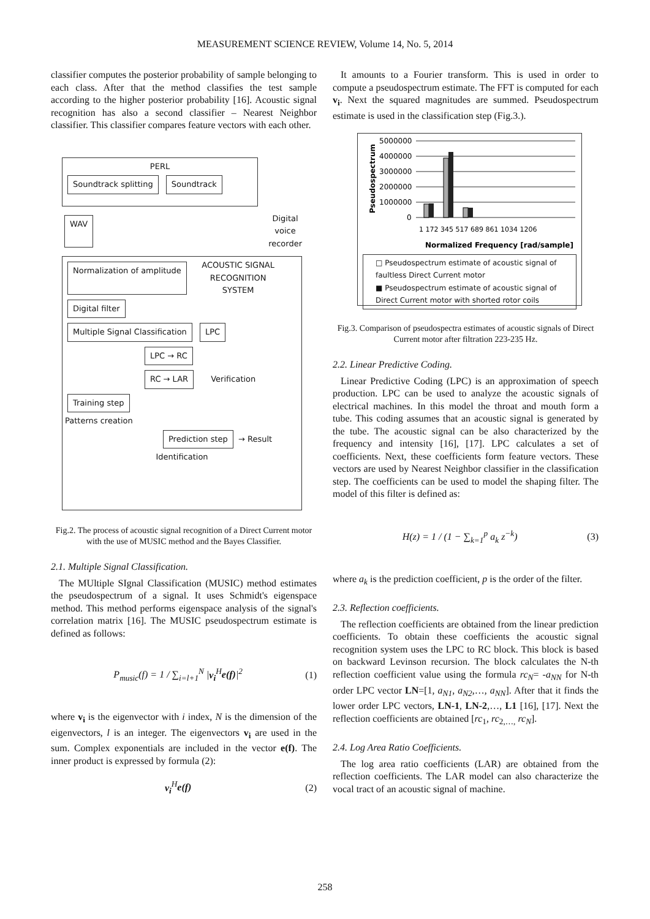MEASUREMENT SCIENCE REVIEW, Volume 14, No. 5, 2014
classifier computes the posterior probability of sample belonging to each class. After that the method classifies the test sample according to the higher posterior probability [16]. Acoustic signal recognition has also a second classifier – Nearest Neighbor classifier. This classifier compares feature vectors with each other.
PERL
Soundtrack splitting Soundtrack
WAV Digital
voice
recorder
Normalization of amplitude ACOUSTIC SIGNAL
RECOGNITION
SYSTEM
Digital filter
Multiple Signal Classification LPC
LPC → RC
RC → LAR Verification
Training step
Patterns creation
Prediction step → Result
Identification
Fig.2. The process of acoustic signal recognition of a Direct Current motor with the use of MUSIC method and the Bayes Classifier.
2.1. Multiple Signal Classification.
The MUltiple SIgnal Classification (MUSIC) method estimates the pseudospectrum of a signal. It uses Schmidt's eigenspace method. This method performs eigenspace analysis of the signal's correlation matrix [16]. The MUSIC pseudospectrum estimate is defined as follows:
P<sub>music</sub>(f) = 1 / ∑<sub>i=l+1</sub><sup>N</sup> |v<sub>i</sub><sup>H</sup>e(f)|<sup>2</sup> (1)
where v<sub>i</sub> is the eigenvector with i index, N is the dimension of the eigenvectors, l is an integer. The eigenvectors v<sub>i</sub> are used in the sum. Complex exponentials are included in the vector e(f). The inner product is expressed by formula (2):
v<sub>i</sub><sup>H</sup>e(f) (2)
It amounts to a Fourier transform. This is used in order to compute a pseudospectrum estimate. The FFT is computed for each v<sub>i</sub>. Next the squared magnitudes are summed. Pseudospectrum estimate is used in the classification step (Fig.3.).
Pseudospectrum
5000000
4000000
3000000
2000000
1000000
0
1 172 345 517 689 861 1034 1206
Normalized Frequency [rad/sample]
□ Pseudospectrum estimate of acoustic signal of faultless Direct Current motor
■ Pseudospectrum estimate of acoustic signal of Direct Current motor with shorted rotor coils
Fig.3. Comparison of pseudospectra estimates of acoustic signals of Direct Current motor after filtration 223-235 Hz.
2.2. Linear Predictive Coding.
Linear Predictive Coding (LPC) is an approximation of speech production. LPC can be used to analyze the acoustic signals of electrical machines. In this model the throat and mouth form a tube. This coding assumes that an acoustic signal is generated by the tube. The acoustic signal can be also characterized by the frequency and intensity [16], [17]. LPC calculates a set of coefficients. Next, these coefficients form feature vectors. These vectors are used by Nearest Neighbor classifier in the classification step. The coefficients can be used to model the shaping filter. The model of this filter is defined as:
H(z) = 1 / (1 − ∑<sub>k=1</sub><sup>p</sup> a<sub>k</sub> z<sup>−k</sup>) (3)
where a<sub>k</sub> is the prediction coefficient, p is the order of the filter.
2.3. Reflection coefficients.
The reflection coefficients are obtained from the linear prediction coefficients. To obtain these coefficients the acoustic signal recognition system uses the LPC to RC block. This block is based on backward Levinson recursion. The block calculates the N-th reflection coefficient value using the formula rc<sub>N</sub>= -a<sub>NN</sub> for N-th order LPC vector LN=[1, a<sub>N1</sub>, a<sub>N2</sub>,…, a<sub>NN</sub>]. After that it finds the lower order LPC vectors, LN-1, LN-2,…, L1 [16], [17]. Next the reflection coefficients are obtained [rc<sub>1</sub>, rc<sub>2,…,</sub> rc<sub>N</sub>].
2.4. Log Area Ratio Coefficients.
The log area ratio coefficients (LAR) are obtained from the reflection coefficients. The LAR model can also characterize the vocal tract of an acoustic signal of machine.
258